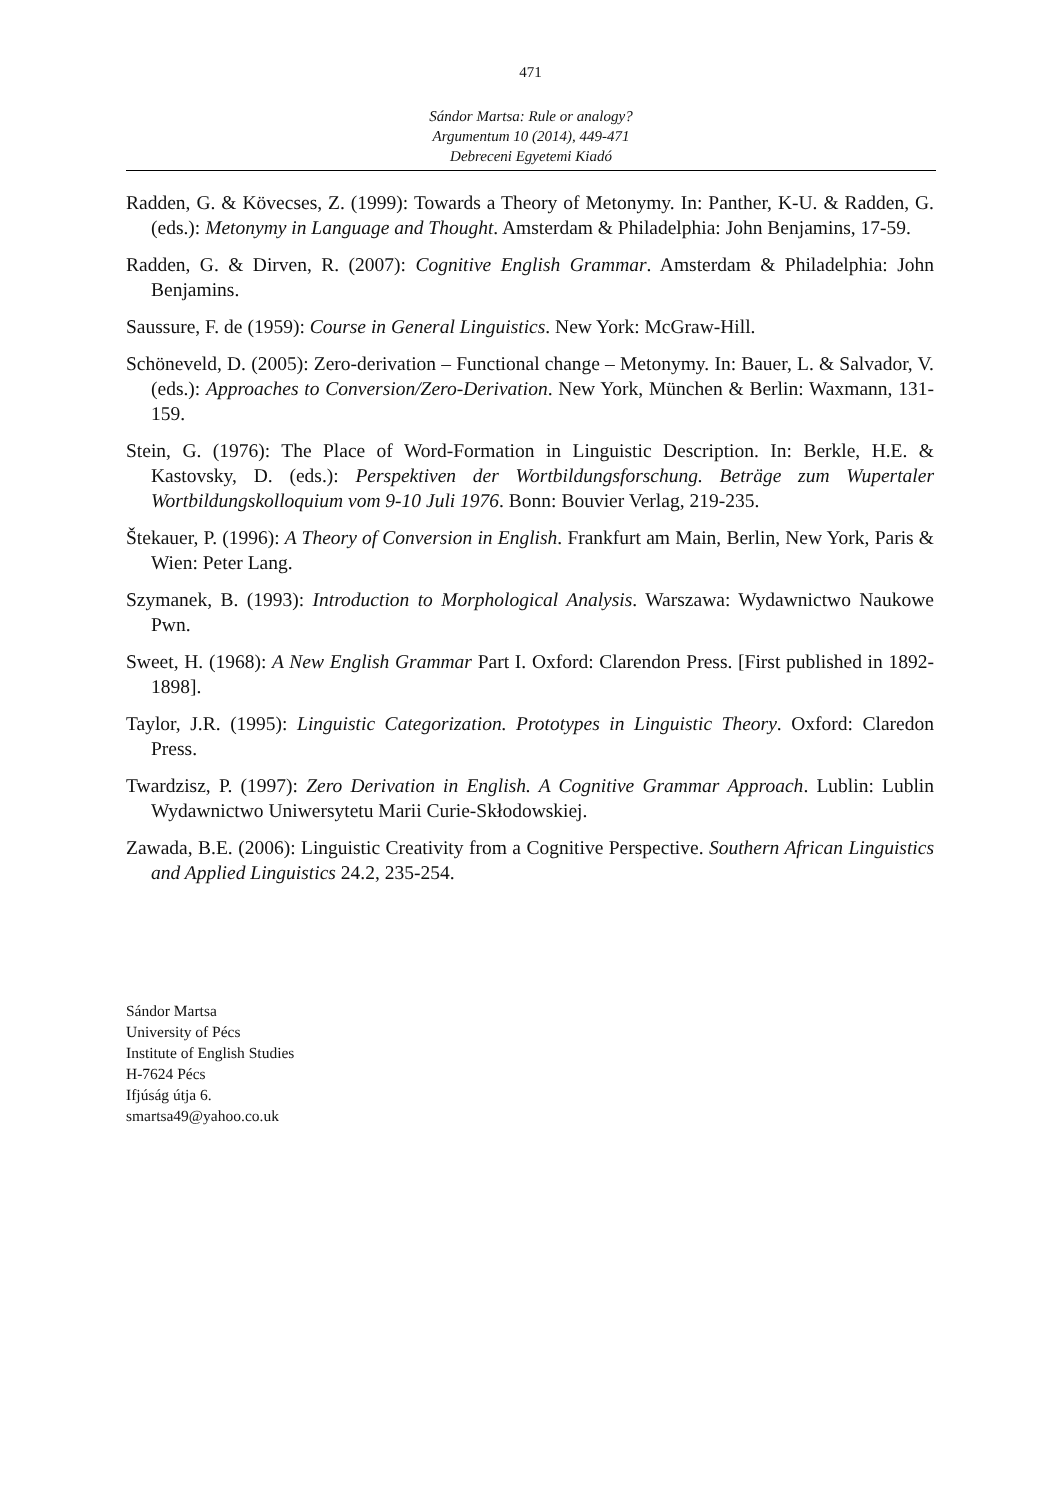471
Sándor Martsa: Rule or analogy?
Argumentum 10 (2014), 449-471
Debreceni Egyetemi Kiadó
Radden, G. & Kövecses, Z. (1999): Towards a Theory of Metonymy. In: Panther, K-U. & Radden, G. (eds.): Metonymy in Language and Thought. Amsterdam & Philadelphia: John Benjamins, 17-59.
Radden, G. & Dirven, R. (2007): Cognitive English Grammar. Amsterdam & Philadelphia: John Benjamins.
Saussure, F. de (1959): Course in General Linguistics. New York: McGraw-Hill.
Schöneveld, D. (2005): Zero-derivation – Functional change – Metonymy. In: Bauer, L. & Salvador, V. (eds.): Approaches to Conversion/Zero-Derivation. New York, München & Berlin: Waxmann, 131-159.
Stein, G. (1976): The Place of Word-Formation in Linguistic Description. In: Berkle, H.E. & Kastovsky, D. (eds.): Perspektiven der Wortbildungsforschung. Beträge zum Wupertaler Wortbildungskolloquium vom 9-10 Juli 1976. Bonn: Bouvier Verlag, 219-235.
Štekauer, P. (1996): A Theory of Conversion in English. Frankfurt am Main, Berlin, New York, Paris & Wien: Peter Lang.
Szymanek, B. (1993): Introduction to Morphological Analysis. Warszawa: Wydawnictwo Naukowe Pwn.
Sweet, H. (1968): A New English Grammar Part I. Oxford: Clarendon Press. [First published in 1892-1898].
Taylor, J.R. (1995): Linguistic Categorization. Prototypes in Linguistic Theory. Oxford: Claredon Press.
Twardzisz, P. (1997): Zero Derivation in English. A Cognitive Grammar Approach. Lublin: Lublin Wydawnictwo Uniwersytetu Marii Curie-Skłodowskiej.
Zawada, B.E. (2006): Linguistic Creativity from a Cognitive Perspective. Southern African Linguistics and Applied Linguistics 24.2, 235-254.
Sándor Martsa
University of Pécs
Institute of English Studies
H-7624 Pécs
Ifjúság útja 6.
smartsa49@yahoo.co.uk